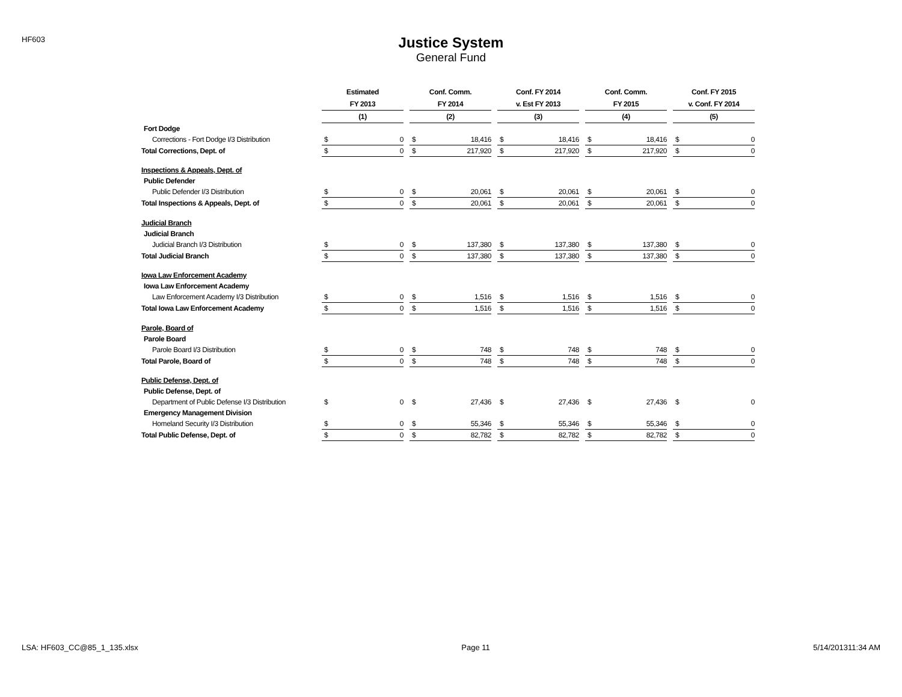HF603
Justice System
General Fund
| | Estimated | | | Conf. Comm. | | | Conf. FY 2014 | | | Conf. Comm. | | | Conf. FY 2015 | |
| --- | --- | --- | --- | --- | --- | --- | --- | --- | --- | --- | --- | --- | --- | --- |
| | FY 2013 | | | FY 2014 | | | v. Est FY 2013 | | | FY 2015 | | | v. Conf. FY 2014 | |
| | (1) | | | (2) | | | (3) | | | (4) | | | (5) | |
| Fort Dodge | | | | | | | | | | | | | | |
| Corrections - Fort Dodge I/3 Distribution | $ | 0 | | $ | 18,416 | | $ | 18,416 | | $ | 18,416 | | $ | 0 |
| Total Corrections, Dept. of | $ | 0 | | $ | 217,920 | | $ | 217,920 | | $ | 217,920 | | $ | 0 |
| Inspections & Appeals, Dept. of | | | | | | | | | | | | | | |
| Public Defender | | | | | | | | | | | | | | |
| Public Defender I/3 Distribution | $ | 0 | | $ | 20,061 | | $ | 20,061 | | $ | 20,061 | | $ | 0 |
| Total Inspections & Appeals, Dept. of | $ | 0 | | $ | 20,061 | | $ | 20,061 | | $ | 20,061 | | $ | 0 |
| Judicial Branch | | | | | | | | | | | | | | |
| Judicial Branch | | | | | | | | | | | | | | |
| Judicial Branch I/3 Distribution | $ | 0 | | $ | 137,380 | | $ | 137,380 | | $ | 137,380 | | $ | 0 |
| Total Judicial Branch | $ | 0 | | $ | 137,380 | | $ | 137,380 | | $ | 137,380 | | $ | 0 |
| Iowa Law Enforcement Academy | | | | | | | | | | | | | | |
| Iowa Law Enforcement Academy | | | | | | | | | | | | | | |
| Law Enforcement Academy I/3 Distribution | $ | 0 | | $ | 1,516 | | $ | 1,516 | | $ | 1,516 | | $ | 0 |
| Total Iowa Law Enforcement Academy | $ | 0 | | $ | 1,516 | | $ | 1,516 | | $ | 1,516 | | $ | 0 |
| Parole, Board of | | | | | | | | | | | | | | |
| Parole Board | | | | | | | | | | | | | | |
| Parole Board I/3 Distribution | $ | 0 | | $ | 748 | | $ | 748 | | $ | 748 | | $ | 0 |
| Total Parole, Board of | $ | 0 | | $ | 748 | | $ | 748 | | $ | 748 | | $ | 0 |
| Public Defense, Dept. of | | | | | | | | | | | | | | |
| Public Defense, Dept. of | | | | | | | | | | | | | | |
| Department of Public Defense I/3 Distribution | $ | 0 | | $ | 27,436 | | $ | 27,436 | | $ | 27,436 | | $ | 0 |
| Emergency Management Division | | | | | | | | | | | | | | |
| Homeland Security I/3 Distribution | $ | 0 | | $ | 55,346 | | $ | 55,346 | | $ | 55,346 | | $ | 0 |
| Total Public Defense, Dept. of | $ | 0 | | $ | 82,782 | | $ | 82,782 | | $ | 82,782 | | $ | 0 |
LSA: HF603_CC@85_1_135.xlsx Page 11 5/14/201311:34 AM